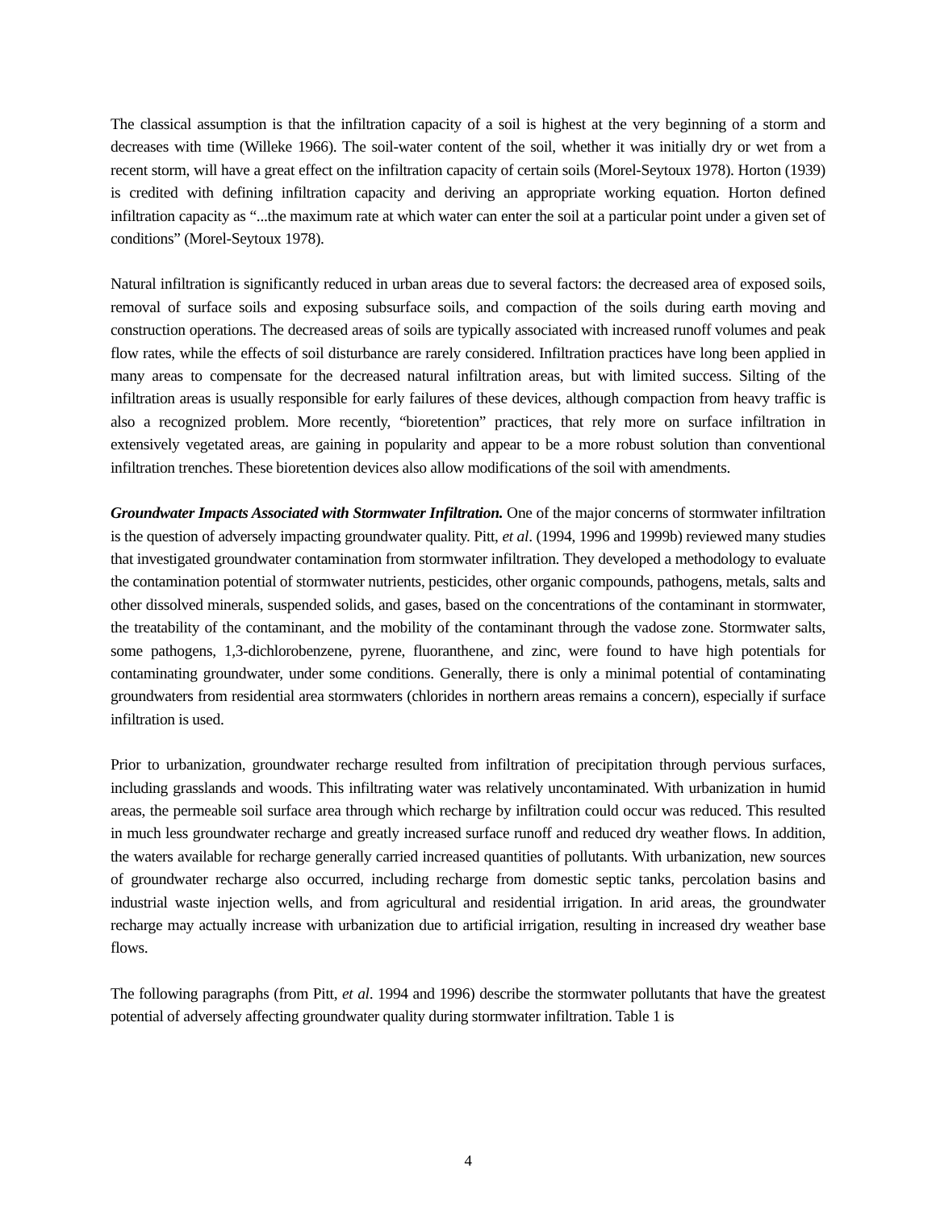The classical assumption is that the infiltration capacity of a soil is highest at the very beginning of a storm and decreases with time (Willeke 1966). The soil-water content of the soil, whether it was initially dry or wet from a recent storm, will have a great effect on the infiltration capacity of certain soils (Morel-Seytoux 1978). Horton (1939) is credited with defining infiltration capacity and deriving an appropriate working equation. Horton defined infiltration capacity as “...the maximum rate at which water can enter the soil at a particular point under a given set of conditions” (Morel-Seytoux 1978).
Natural infiltration is significantly reduced in urban areas due to several factors: the decreased area of exposed soils, removal of surface soils and exposing subsurface soils, and compaction of the soils during earth moving and construction operations. The decreased areas of soils are typically associated with increased runoff volumes and peak flow rates, while the effects of soil disturbance are rarely considered. Infiltration practices have long been applied in many areas to compensate for the decreased natural infiltration areas, but with limited success. Silting of the infiltration areas is usually responsible for early failures of these devices, although compaction from heavy traffic is also a recognized problem. More recently, “bioretention” practices, that rely more on surface infiltration in extensively vegetated areas, are gaining in popularity and appear to be a more robust solution than conventional infiltration trenches. These bioretention devices also allow modifications of the soil with amendments.
Groundwater Impacts Associated with Stormwater Infiltration. One of the major concerns of stormwater infiltration is the question of adversely impacting groundwater quality. Pitt, et al. (1994, 1996 and 1999b) reviewed many studies that investigated groundwater contamination from stormwater infiltration. They developed a methodology to evaluate the contamination potential of stormwater nutrients, pesticides, other organic compounds, pathogens, metals, salts and other dissolved minerals, suspended solids, and gases, based on the concentrations of the contaminant in stormwater, the treatability of the contaminant, and the mobility of the contaminant through the vadose zone. Stormwater salts, some pathogens, 1,3-dichlorobenzene, pyrene, fluoranthene, and zinc, were found to have high potentials for contaminating groundwater, under some conditions. Generally, there is only a minimal potential of contaminating groundwaters from residential area stormwaters (chlorides in northern areas remains a concern), especially if surface infiltration is used.
Prior to urbanization, groundwater recharge resulted from infiltration of precipitation through pervious surfaces, including grasslands and woods. This infiltrating water was relatively uncontaminated. With urbanization in humid areas, the permeable soil surface area through which recharge by infiltration could occur was reduced. This resulted in much less groundwater recharge and greatly increased surface runoff and reduced dry weather flows. In addition, the waters available for recharge generally carried increased quantities of pollutants. With urbanization, new sources of groundwater recharge also occurred, including recharge from domestic septic tanks, percolation basins and industrial waste injection wells, and from agricultural and residential irrigation. In arid areas, the groundwater recharge may actually increase with urbanization due to artificial irrigation, resulting in increased dry weather base flows.
The following paragraphs (from Pitt, et al. 1994 and 1996) describe the stormwater pollutants that have the greatest potential of adversely affecting groundwater quality during stormwater infiltration. Table 1 is
4